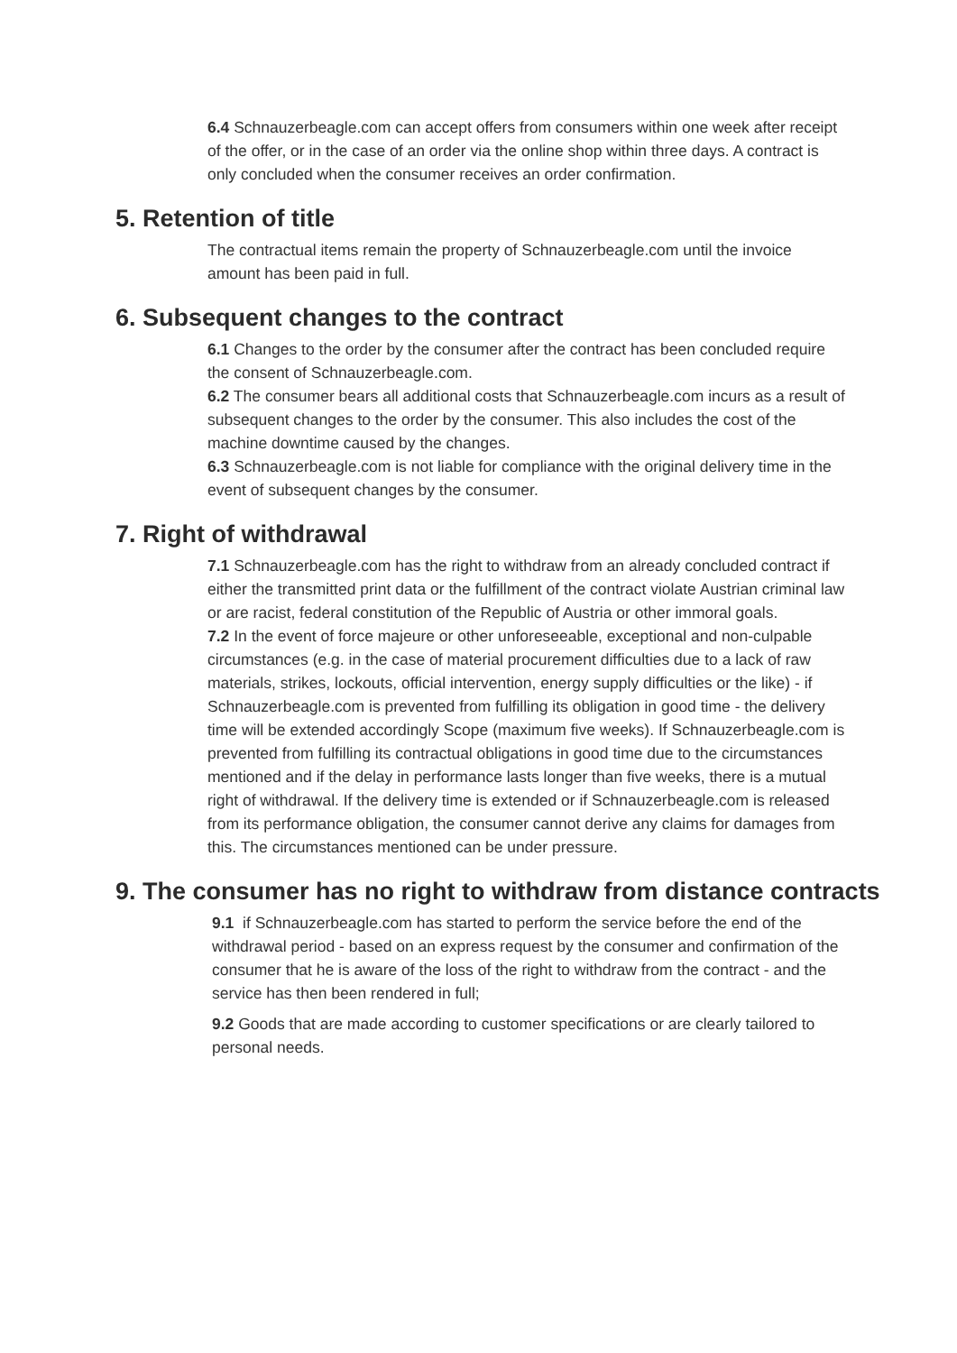6.4 Schnauzerbeagle.com can accept offers from consumers within one week after receipt of the offer, or in the case of an order via the online shop within three days. A contract is only concluded when the consumer receives an order confirmation.
5. Retention of title
The contractual items remain the property of Schnauzerbeagle.com until the invoice amount has been paid in full.
6. Subsequent changes to the contract
6.1 Changes to the order by the consumer after the contract has been concluded require the consent of Schnauzerbeagle.com.
6.2 The consumer bears all additional costs that Schnauzerbeagle.com incurs as a result of subsequent changes to the order by the consumer. This also includes the cost of the machine downtime caused by the changes.
6.3 Schnauzerbeagle.com is not liable for compliance with the original delivery time in the event of subsequent changes by the consumer.
7. Right of withdrawal
7.1 Schnauzerbeagle.com has the right to withdraw from an already concluded contract if either the transmitted print data or the fulfillment of the contract violate Austrian criminal law or are racist, federal constitution of the Republic of Austria or other immoral goals.
7.2 In the event of force majeure or other unforeseeable, exceptional and non-culpable circumstances (e.g. in the case of material procurement difficulties due to a lack of raw materials, strikes, lockouts, official intervention, energy supply difficulties or the like) - if Schnauzerbeagle.com is prevented from fulfilling its obligation in good time - the delivery time will be extended accordingly Scope (maximum five weeks). If Schnauzerbeagle.com is prevented from fulfilling its contractual obligations in good time due to the circumstances mentioned and if the delay in performance lasts longer than five weeks, there is a mutual right of withdrawal. If the delivery time is extended or if Schnauzerbeagle.com is released from its performance obligation, the consumer cannot derive any claims for damages from this. The circumstances mentioned can be under pressure.
9. The consumer has no right to withdraw from distance contracts
9.1 if Schnauzerbeagle.com has started to perform the service before the end of the withdrawal period - based on an express request by the consumer and confirmation of the consumer that he is aware of the loss of the right to withdraw from the contract - and the service has then been rendered in full;
9.2 Goods that are made according to customer specifications or are clearly tailored to personal needs.